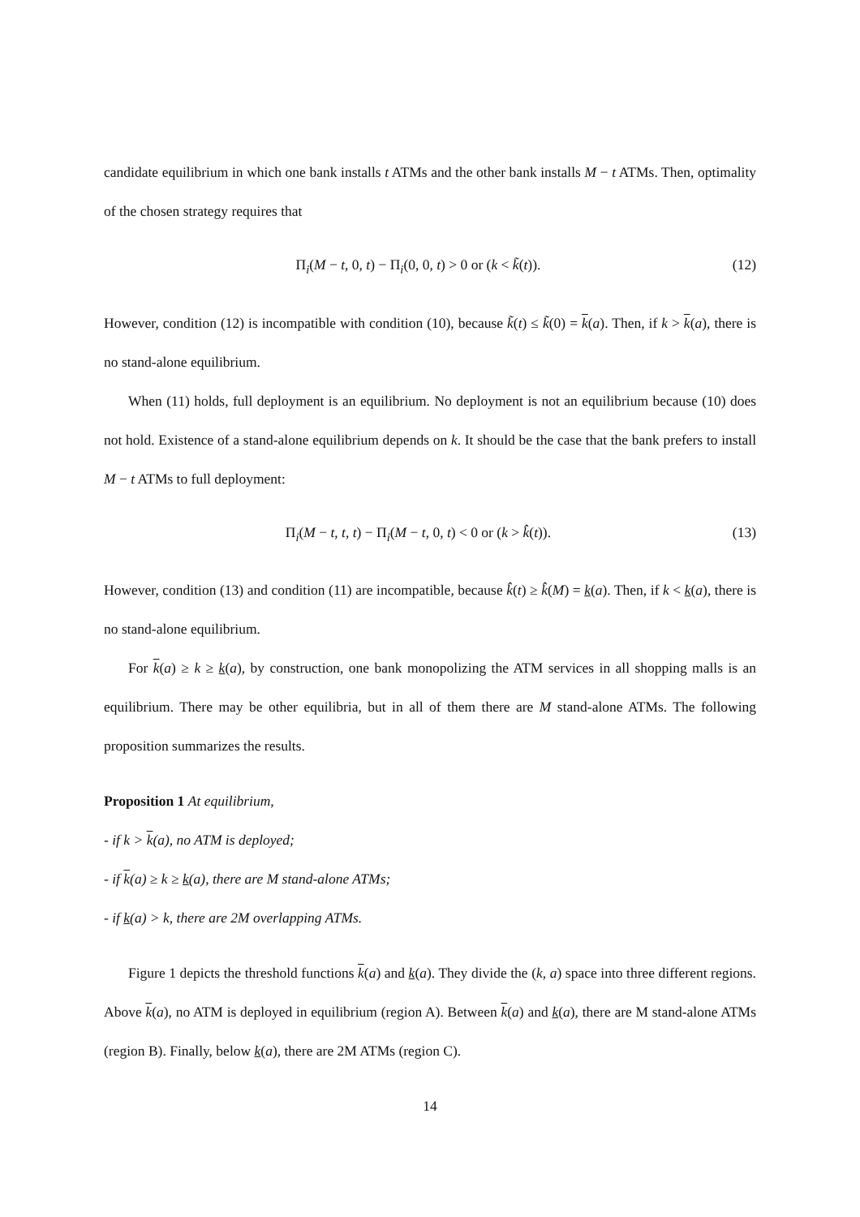candidate equilibrium in which one bank installs t ATMs and the other bank installs M − t ATMs. Then, optimality of the chosen strategy requires that
Π<sub>i</sub>(M − t, 0, t) − Π<sub>i</sub>(0, 0, t) > 0 or (k < k̃(t)). (12)
However, condition (12) is incompatible with condition (10), because k̃(t) ≤ k̃(0) = k(a). Then, if k > k(a), there is no stand-alone equilibrium.
When (11) holds, full deployment is an equilibrium. No deployment is not an equilibrium because (10) does not hold. Existence of a stand-alone equilibrium depends on k. It should be the case that the bank prefers to install M − t ATMs to full deployment:
Π<sub>i</sub>(M − t, t, t) − Π<sub>i</sub>(M − t, 0, t) < 0 or (k > k̂(t)). (13)
However, condition (13) and condition (11) are incompatible, because k̂(t) ≥ k̂(M) = k(a). Then, if k < k(a), there is no stand-alone equilibrium.
For k(a) ≥ k ≥ k(a), by construction, one bank monopolizing the ATM services in all shopping malls is an equilibrium. There may be other equilibria, but in all of them there are M stand-alone ATMs. The following proposition summarizes the results.
Proposition 1 At equilibrium,
- if k > k(a), no ATM is deployed;
- if k(a) ≥ k ≥ k(a), there are M stand-alone ATMs;
- if k(a) > k, there are 2M overlapping ATMs.
Figure 1 depicts the threshold functions k(a) and k(a). They divide the (k, a) space into three different regions. Above k(a), no ATM is deployed in equilibrium (region A). Between k(a) and k(a), there are M stand-alone ATMs (region B). Finally, below k(a), there are 2M ATMs (region C).
14